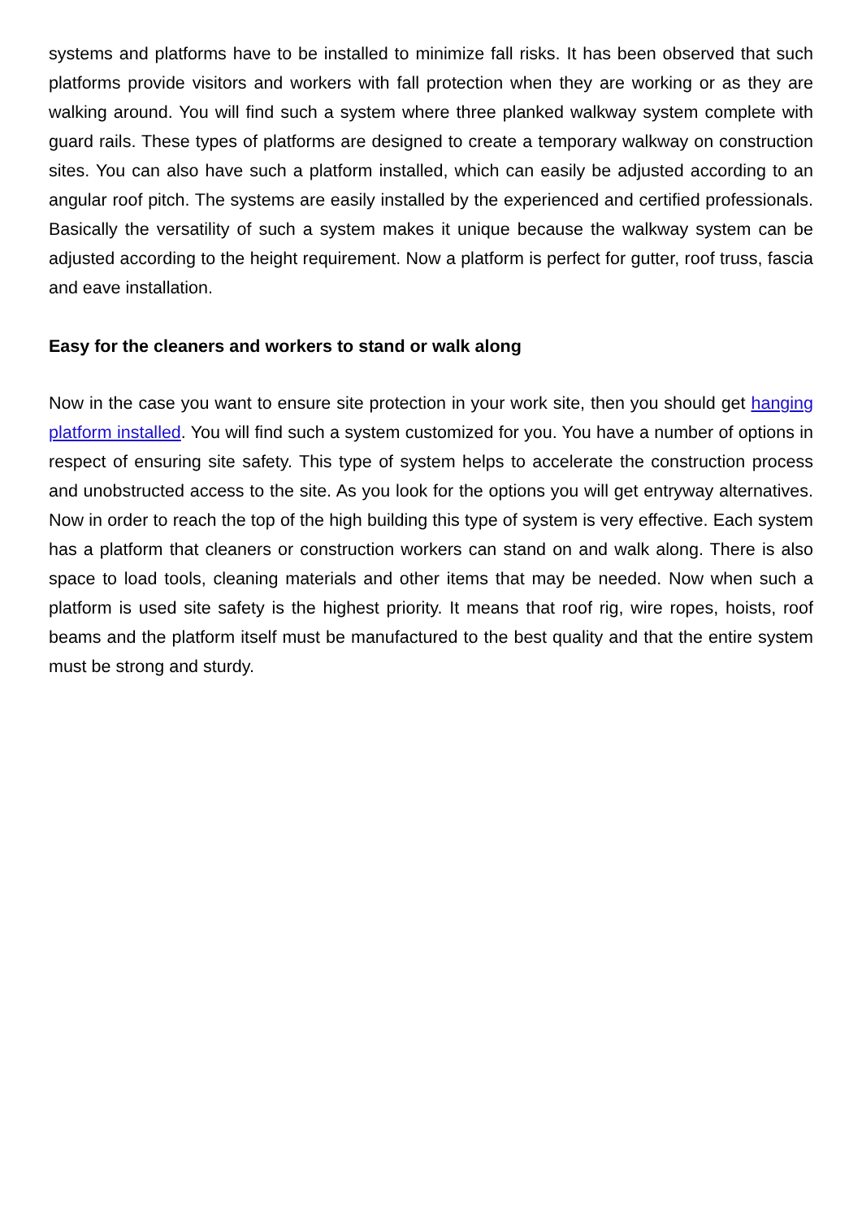systems and platforms have to be installed to minimize fall risks. It has been observed that such platforms provide visitors and workers with fall protection when they are working or as they are walking around. You will find such a system where three planked walkway system complete with guard rails. These types of platforms are designed to create a temporary walkway on construction sites. You can also have such a platform installed, which can easily be adjusted according to an angular roof pitch. The systems are easily installed by the experienced and certified professionals. Basically the versatility of such a system makes it unique because the walkway system can be adjusted according to the height requirement. Now a platform is perfect for gutter, roof truss, fascia and eave installation.
Easy for the cleaners and workers to stand or walk along
Now in the case you want to ensure site protection in your work site, then you should get hanging platform installed. You will find such a system customized for you. You have a number of options in respect of ensuring site safety. This type of system helps to accelerate the construction process and unobstructed access to the site. As you look for the options you will get entryway alternatives. Now in order to reach the top of the high building this type of system is very effective. Each system has a platform that cleaners or construction workers can stand on and walk along. There is also space to load tools, cleaning materials and other items that may be needed. Now when such a platform is used site safety is the highest priority. It means that roof rig, wire ropes, hoists, roof beams and the platform itself must be manufactured to the best quality and that the entire system must be strong and sturdy.